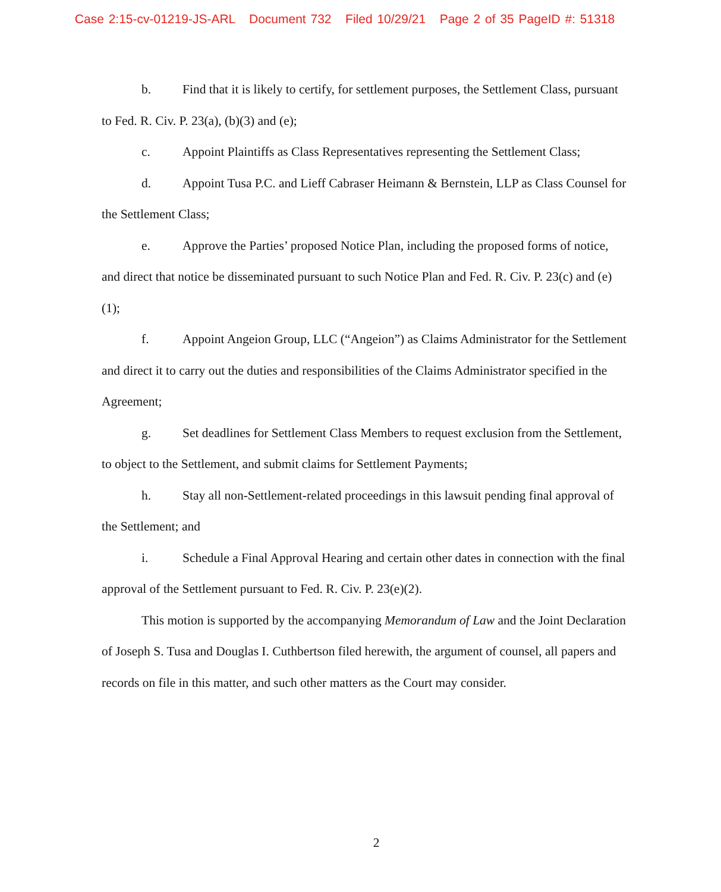Case 2:15-cv-01219-JS-ARL Document 732 Filed 10/29/21 Page 2 of 35 PageID #: 51318
b. Find that it is likely to certify, for settlement purposes, the Settlement Class, pursuant to Fed. R. Civ. P. 23(a), (b)(3) and (e);
c. Appoint Plaintiffs as Class Representatives representing the Settlement Class;
d. Appoint Tusa P.C. and Lieff Cabraser Heimann & Bernstein, LLP as Class Counsel for the Settlement Class;
e. Approve the Parties’ proposed Notice Plan, including the proposed forms of notice, and direct that notice be disseminated pursuant to such Notice Plan and Fed. R. Civ. P. 23(c) and (e)(1);
f. Appoint Angeion Group, LLC (“Angeion”) as Claims Administrator for the Settlement and direct it to carry out the duties and responsibilities of the Claims Administrator specified in the Agreement;
g. Set deadlines for Settlement Class Members to request exclusion from the Settlement, to object to the Settlement, and submit claims for Settlement Payments;
h. Stay all non-Settlement-related proceedings in this lawsuit pending final approval of the Settlement; and
i. Schedule a Final Approval Hearing and certain other dates in connection with the final approval of the Settlement pursuant to Fed. R. Civ. P. 23(e)(2).
This motion is supported by the accompanying Memorandum of Law and the Joint Declaration of Joseph S. Tusa and Douglas I. Cuthbertson filed herewith, the argument of counsel, all papers and records on file in this matter, and such other matters as the Court may consider.
2